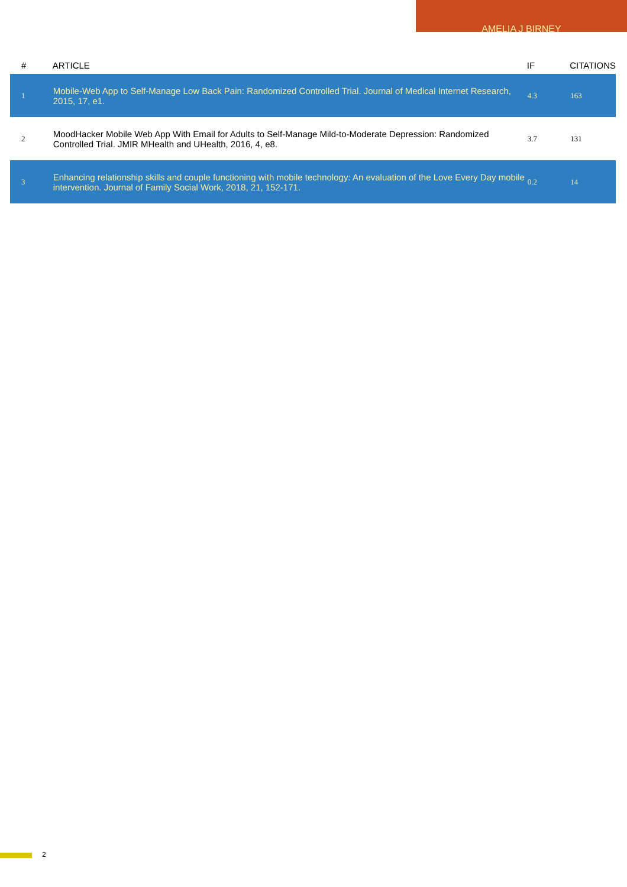AMELIA J BIRNEY
| # | ARTICLE | IF | CITATIONS |
| --- | --- | --- | --- |
| 1 | Mobile-Web App to Self-Manage Low Back Pain: Randomized Controlled Trial. Journal of Medical Internet Research, 2015, 17, e1. | 4.3 | 163 |
| 2 | MoodHacker Mobile Web App With Email for Adults to Self-Manage Mild-to-Moderate Depression: Randomized Controlled Trial. JMIR MHealth and UHealth, 2016, 4, e8. | 3.7 | 131 |
| 3 | Enhancing relationship skills and couple functioning with mobile technology: An evaluation of the Love Every Day mobile intervention. Journal of Family Social Work, 2018, 21, 152-171. | 0.2 | 14 |
2